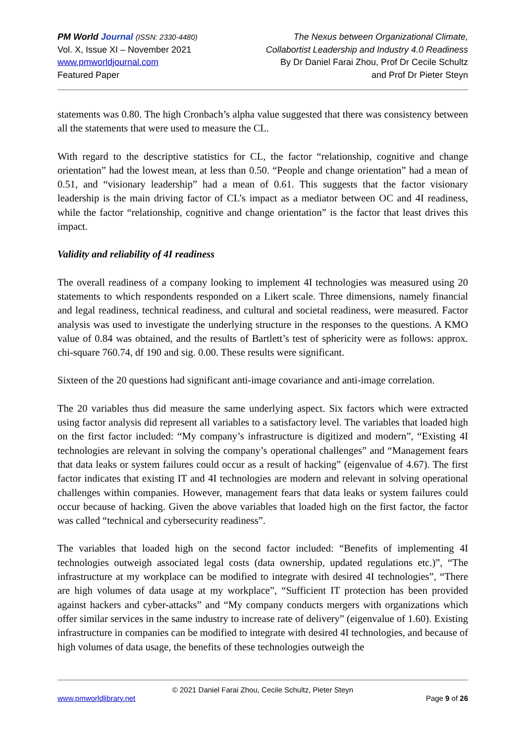PM World Journal (ISSN: 2330-4480)
Vol. X, Issue XI – November 2021
www.pmworldjournal.com
Featured Paper
The Nexus between Organizational Climate,
Collabortist Leadership and Industry 4.0 Readiness
By Dr Daniel Farai Zhou, Prof Dr Cecile Schultz
and Prof Dr Pieter Steyn
statements was 0.80. The high Cronbach’s alpha value suggested that there was consistency between all the statements that were used to measure the CL.
With regard to the descriptive statistics for CL, the factor “relationship, cognitive and change orientation” had the lowest mean, at less than 0.50. “People and change orientation” had a mean of 0.51, and “visionary leadership” had a mean of 0.61. This suggests that the factor visionary leadership is the main driving factor of CL’s impact as a mediator between OC and 4I readiness, while the factor “relationship, cognitive and change orientation” is the factor that least drives this impact.
Validity and reliability of 4I readiness
The overall readiness of a company looking to implement 4I technologies was measured using 20 statements to which respondents responded on a Likert scale. Three dimensions, namely financial and legal readiness, technical readiness, and cultural and societal readiness, were measured. Factor analysis was used to investigate the underlying structure in the responses to the questions. A KMO value of 0.84 was obtained, and the results of Bartlett’s test of sphericity were as follows: approx. chi-square 760.74, df 190 and sig. 0.00. These results were significant.
Sixteen of the 20 questions had significant anti-image covariance and anti-image correlation.
The 20 variables thus did measure the same underlying aspect. Six factors which were extracted using factor analysis did represent all variables to a satisfactory level. The variables that loaded high on the first factor included: “My company’s infrastructure is digitized and modern”, “Existing 4I technologies are relevant in solving the company’s operational challenges” and “Management fears that data leaks or system failures could occur as a result of hacking” (eigenvalue of 4.67). The first factor indicates that existing IT and 4I technologies are modern and relevant in solving operational challenges within companies. However, management fears that data leaks or system failures could occur because of hacking. Given the above variables that loaded high on the first factor, the factor was called “technical and cybersecurity readiness”.
The variables that loaded high on the second factor included: “Benefits of implementing 4I technologies outweigh associated legal costs (data ownership, updated regulations etc.)”, “The infrastructure at my workplace can be modified to integrate with desired 4I technologies”, “There are high volumes of data usage at my workplace”, “Sufficient IT protection has been provided against hackers and cyber-attacks” and “My company conducts mergers with organizations which offer similar services in the same industry to increase rate of delivery” (eigenvalue of 1.60). Existing infrastructure in companies can be modified to integrate with desired 4I technologies, and because of high volumes of data usage, the benefits of these technologies outweigh the
© 2021 Daniel Farai Zhou, Cecile Schultz, Pieter Steyn
www.pmworldlibrary.net Page 9 of 26